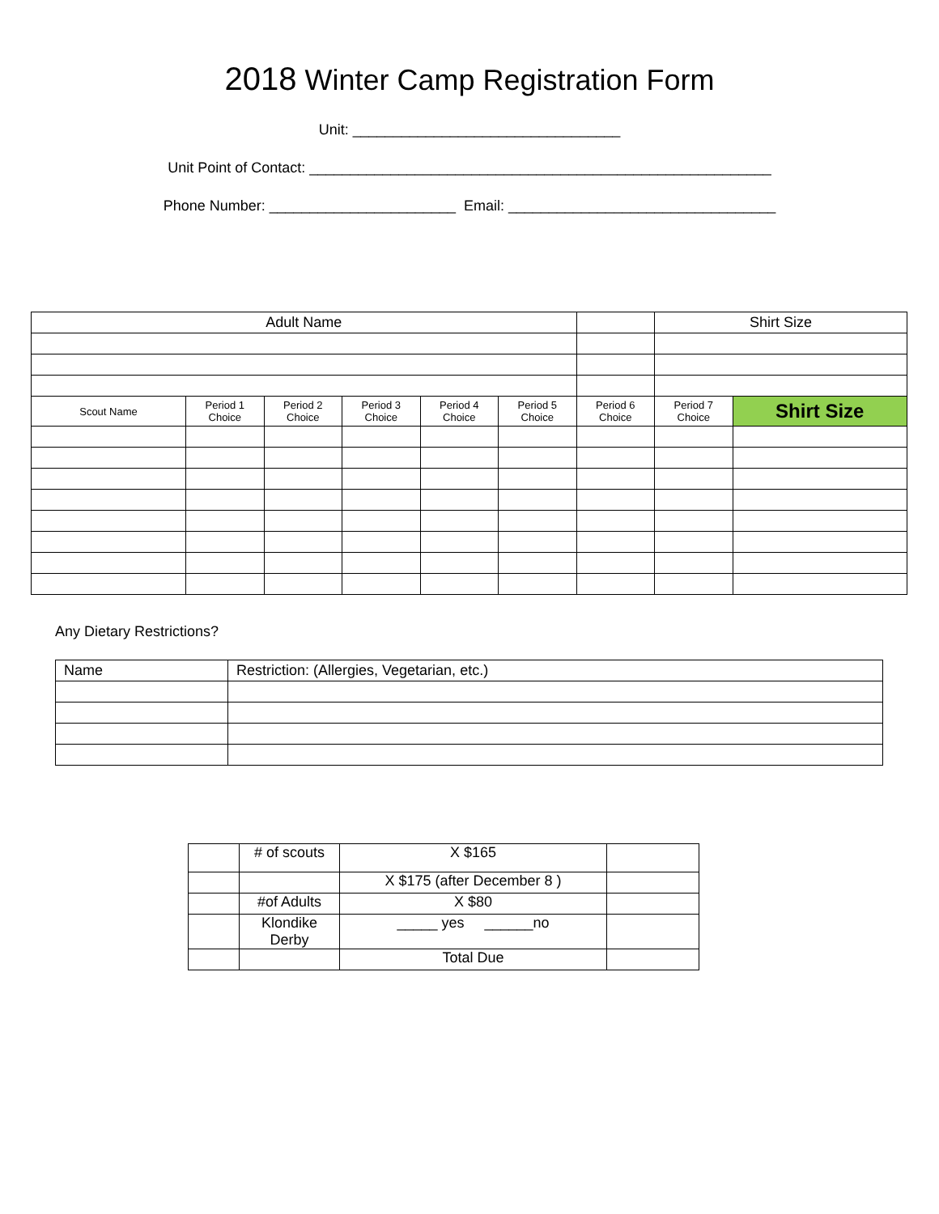2018 Winter Camp Registration Form
Unit: _________________________________
Unit Point of Contact: _________________________________________________________
Phone Number: _______________________ Email: _________________________________
| Adult Name | | | | | | | Shirt Size | |
| --- | --- | --- | --- | --- | --- | --- | --- | --- |
| Scout Name | Period 1 Choice | Period 2 Choice | Period 3 Choice | Period 4 Choice | Period 5 Choice | Period 6 Choice | Period 7 Choice | Shirt Size |
Any Dietary Restrictions?
| Name | Restriction: (Allergies, Vegetarian, etc.) |
| --- | --- |
| | # of scouts | X $165 | |
| | | X $175 (after December 8 ) | |
| | #of Adults | X $80 | |
| | Klondike Derby | _____ yes ______no | |
| | | Total Due | |